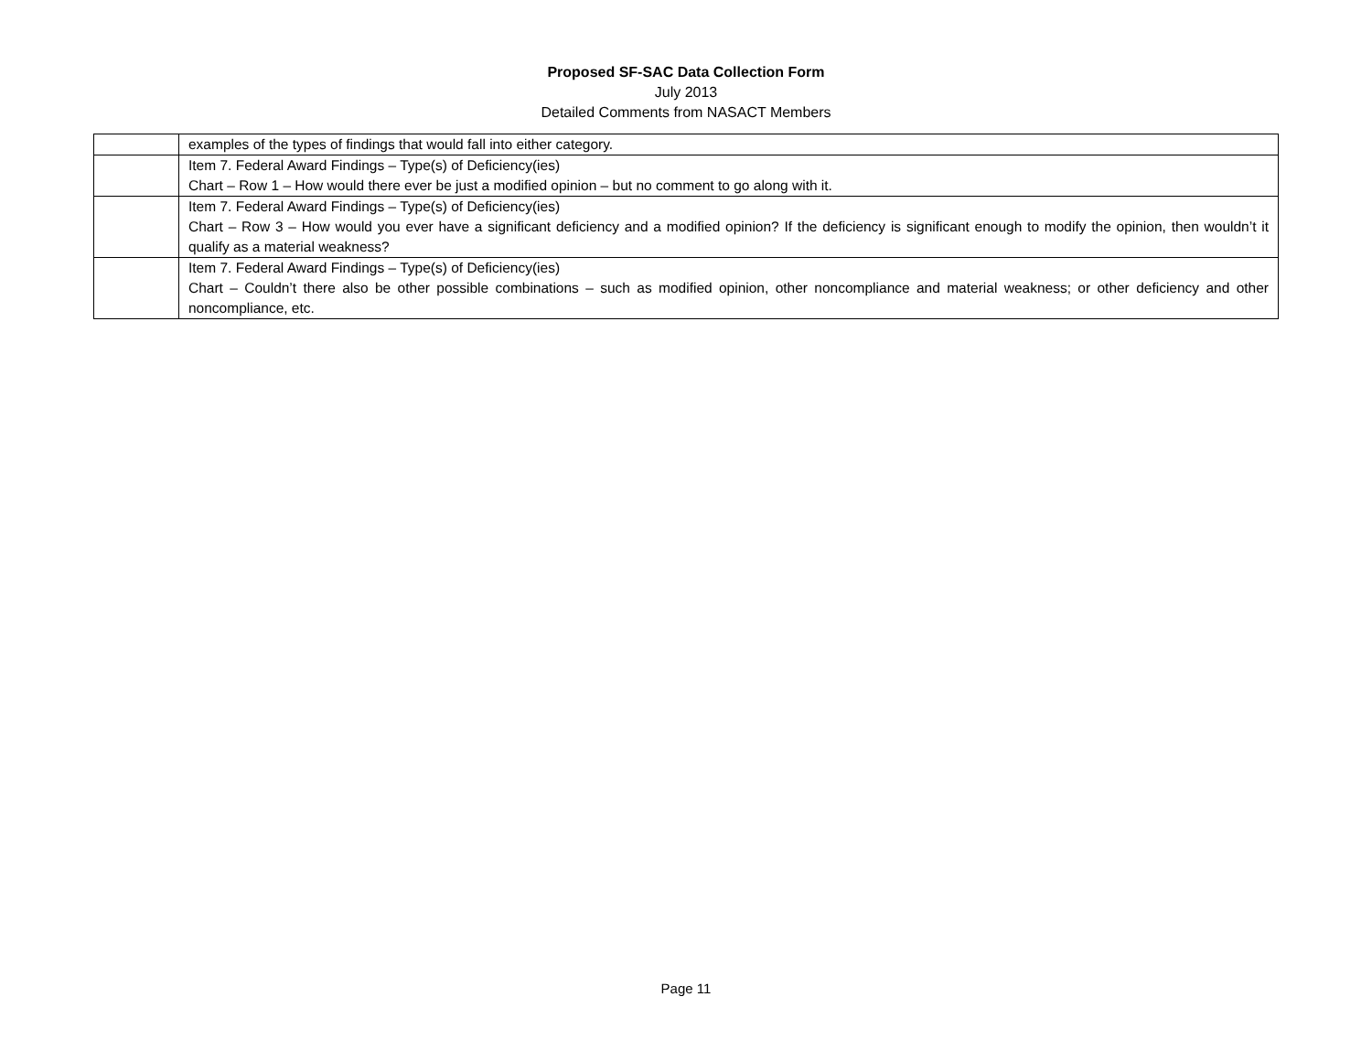Proposed SF-SAC Data Collection Form
July 2013
Detailed Comments from NASACT Members
| | examples of the types of findings that would fall into either category. |
| | Item 7. Federal Award Findings – Type(s) of Deficiency(ies) Chart – Row 1 – How would there ever be just a modified opinion – but no comment to go along with it. |
| | Item 7. Federal Award Findings – Type(s) of Deficiency(ies) Chart – Row 3 – How would you ever have a significant deficiency and a modified opinion? If the deficiency is significant enough to modify the opinion, then wouldn’t it qualify as a material weakness? |
| | Item 7. Federal Award Findings – Type(s) of Deficiency(ies) Chart – Couldn’t there also be other possible combinations – such as modified opinion, other noncompliance and material weakness; or other deficiency and other noncompliance, etc. |
Page 11